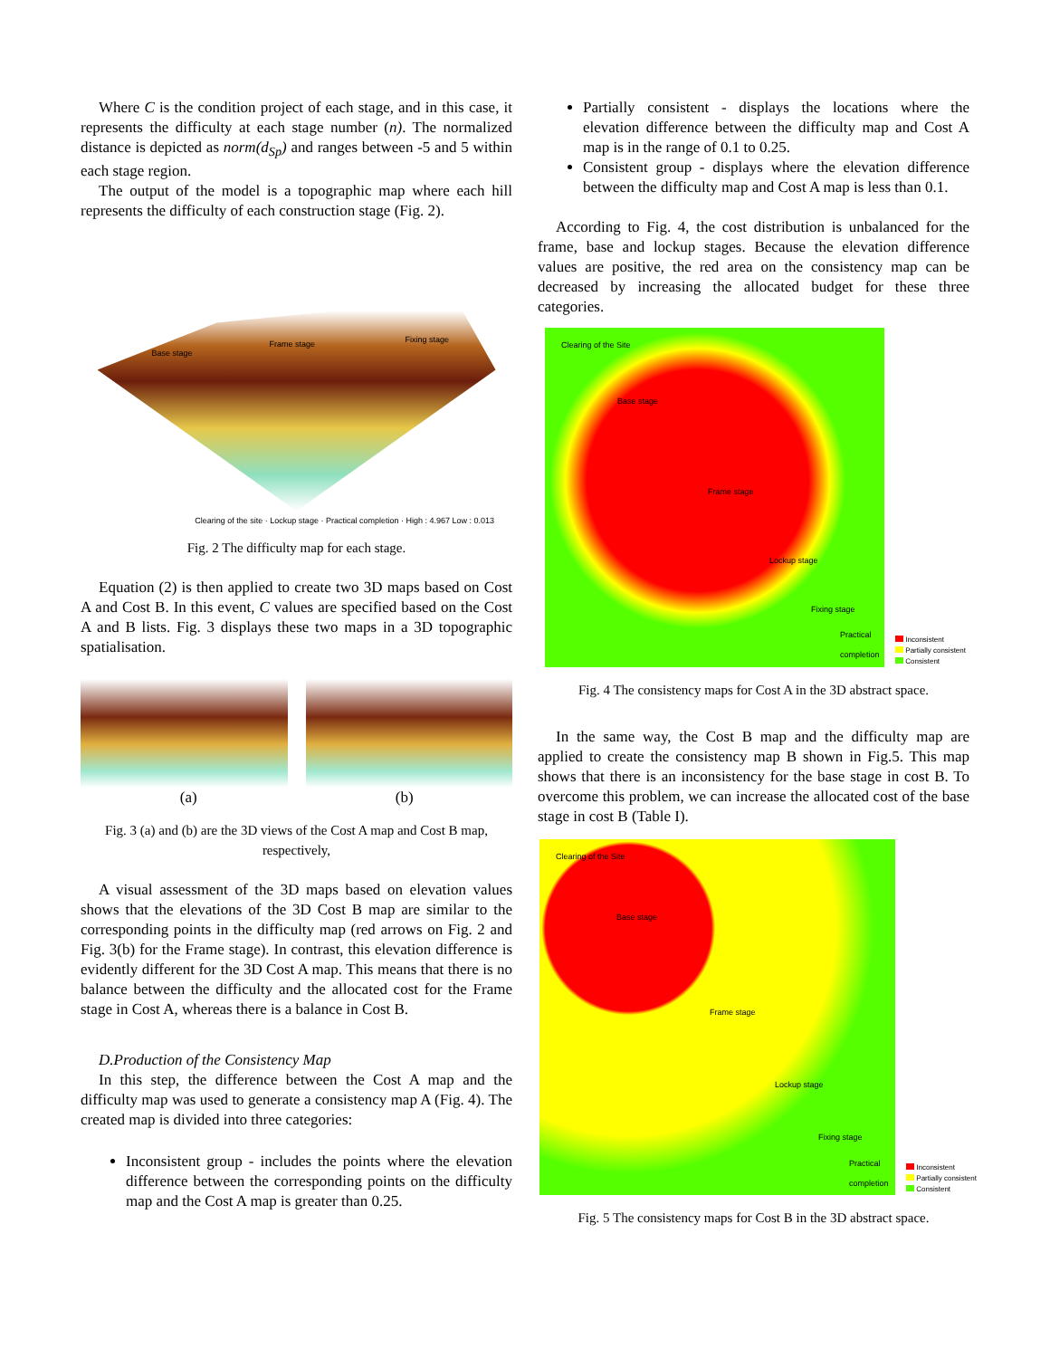Where C is the condition project of each stage, and in this case, it represents the difficulty at each stage number (n). The normalized distance is depicted as norm(d<sub>Sp</sub>) and ranges between -5 and 5 within each stage region.
The output of the model is a topographic map where each hill represents the difficulty of each construction stage (Fig. 2).
Frame stage
Base stage
Fixing stage
Clearing of the site · Lockup stage · Practical completion · High : 4.967 Low : 0.013
Fig. 2 The difficulty map for each stage.
Equation (2) is then applied to create two 3D maps based on Cost A and Cost B. In this event, C values are specified based on the Cost A and B lists. Fig. 3 displays these two maps in a 3D topographic spatialisation.
(a) (b)
Fig. 3 (a) and (b) are the 3D views of the Cost A map and Cost B map, respectively,
A visual assessment of the 3D maps based on elevation values shows that the elevations of the 3D Cost B map are similar to the corresponding points in the difficulty map (red arrows on Fig. 2 and Fig. 3(b) for the Frame stage). In contrast, this elevation difference is evidently different for the 3D Cost A map. This means that there is no balance between the difficulty and the allocated cost for the Frame stage in Cost A, whereas there is a balance in Cost B.
D.Production of the Consistency Map
In this step, the difference between the Cost A map and the difficulty map was used to generate a consistency map A (Fig. 4). The created map is divided into three categories:
Inconsistent group - includes the points where the elevation difference between the corresponding points on the difficulty map and the Cost A map is greater than 0.25.
Partially consistent - displays the locations where the elevation difference between the difficulty map and Cost A map is in the range of 0.1 to 0.25.
Consistent group - displays where the elevation difference between the difficulty map and Cost A map is less than 0.1.
According to Fig. 4, the cost distribution is unbalanced for the frame, base and lockup stages. Because the elevation difference values are positive, the red area on the consistency map can be decreased by increasing the allocated budget for these three categories.
Clearing of the Site
Base stage
Frame stage
Lockup stage
Fixing stage
Practical completion
Inconsistent
Partially consistent
Consistent
Fig. 4 The consistency maps for Cost A in the 3D abstract space.
In the same way, the Cost B map and the difficulty map are applied to create the consistency map B shown in Fig.5. This map shows that there is an inconsistency for the base stage in cost B. To overcome this problem, we can increase the allocated cost of the base stage in cost B (Table I).
Clearing of the Site
Base stage
Frame stage
Lockup stage
Fixing stage
Practical completion
Inconsistent
Partially consistent
Consistent
Fig. 5 The consistency maps for Cost B in the 3D abstract space.